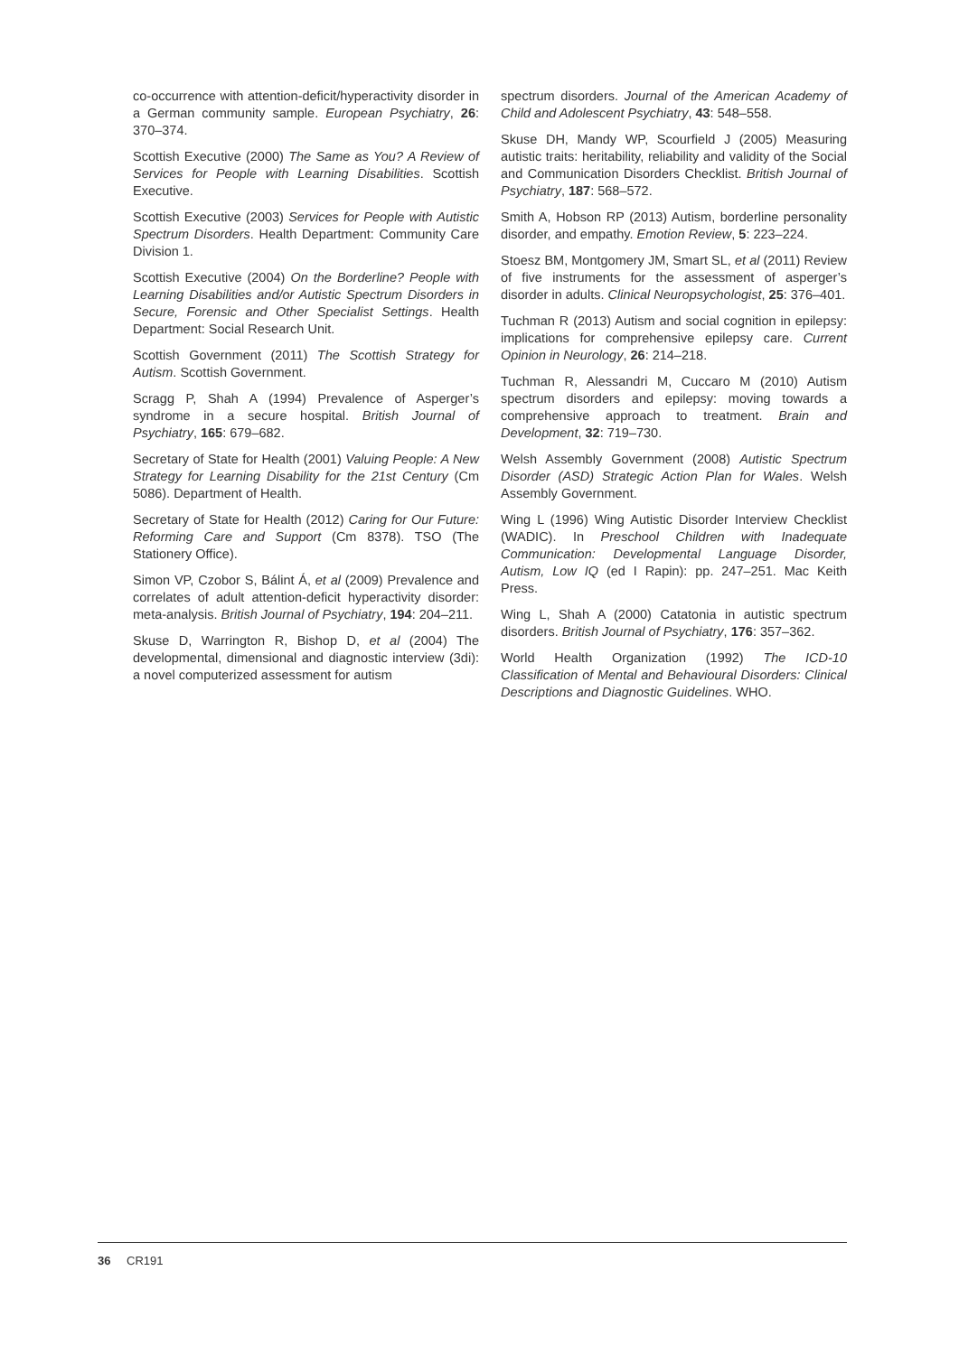co-occurrence with attention-deficit/hyperactivity disorder in a German community sample. European Psychiatry, 26: 370–374.
Scottish Executive (2000) The Same as You? A Review of Services for People with Learning Disabilities. Scottish Executive.
Scottish Executive (2003) Services for People with Autistic Spectrum Disorders. Health Department: Community Care Division 1.
Scottish Executive (2004) On the Borderline? People with Learning Disabilities and/or Autistic Spectrum Disorders in Secure, Forensic and Other Specialist Settings. Health Department: Social Research Unit.
Scottish Government (2011) The Scottish Strategy for Autism. Scottish Government.
Scragg P, Shah A (1994) Prevalence of Asperger’s syndrome in a secure hospital. British Journal of Psychiatry, 165: 679–682.
Secretary of State for Health (2001) Valuing People: A New Strategy for Learning Disability for the 21st Century (Cm 5086). Department of Health.
Secretary of State for Health (2012) Caring for Our Future: Reforming Care and Support (Cm 8378). TSO (The Stationery Office).
Simon VP, Czobor S, Bálint Á, et al (2009) Prevalence and correlates of adult attention-deficit hyperactivity disorder: meta-analysis. British Journal of Psychiatry, 194: 204–211.
Skuse D, Warrington R, Bishop D, et al (2004) The developmental, dimensional and diagnostic interview (3di): a novel computerized assessment for autism
spectrum disorders. Journal of the American Academy of Child and Adolescent Psychiatry, 43: 548–558.
Skuse DH, Mandy WP, Scourfield J (2005) Measuring autistic traits: heritability, reliability and validity of the Social and Communication Disorders Checklist. British Journal of Psychiatry, 187: 568–572.
Smith A, Hobson RP (2013) Autism, borderline personality disorder, and empathy. Emotion Review, 5: 223–224.
Stoesz BM, Montgomery JM, Smart SL, et al (2011) Review of five instruments for the assessment of asperger’s disorder in adults. Clinical Neuropsychologist, 25: 376–401.
Tuchman R (2013) Autism and social cognition in epilepsy: implications for comprehensive epilepsy care. Current Opinion in Neurology, 26: 214–218.
Tuchman R, Alessandri M, Cuccaro M (2010) Autism spectrum disorders and epilepsy: moving towards a comprehensive approach to treatment. Brain and Development, 32: 719–730.
Welsh Assembly Government (2008) Autistic Spectrum Disorder (ASD) Strategic Action Plan for Wales. Welsh Assembly Government.
Wing L (1996) Wing Autistic Disorder Interview Checklist (WADIC). In Preschool Children with Inadequate Communication: Developmental Language Disorder, Autism, Low IQ (ed I Rapin): pp. 247–251. Mac Keith Press.
Wing L, Shah A (2000) Catatonia in autistic spectrum disorders. British Journal of Psychiatry, 176: 357–362.
World Health Organization (1992) The ICD-10 Classification of Mental and Behavioural Disorders: Clinical Descriptions and Diagnostic Guidelines. WHO.
36 CR191